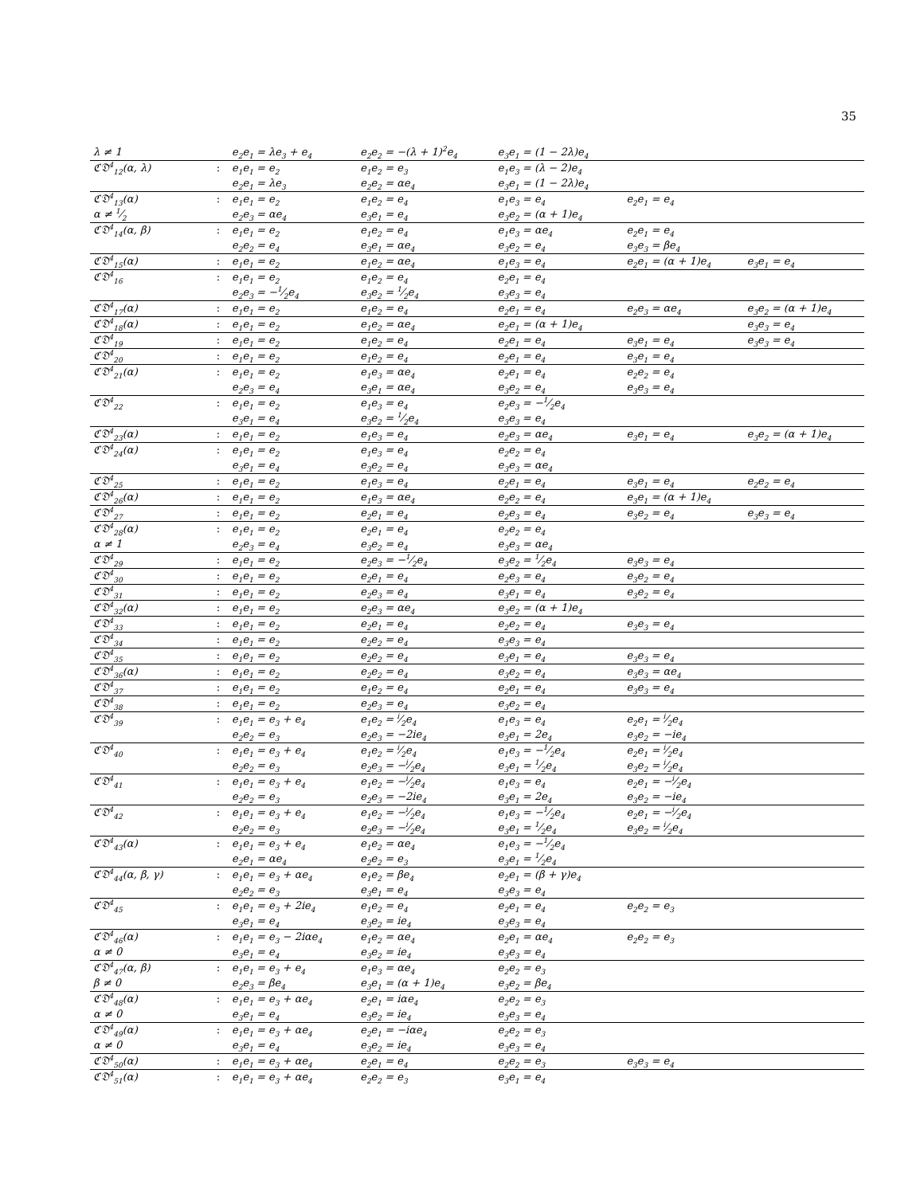35
| λ ≠ 1 | | e<sub>2</sub>e<sub>1</sub> = λe<sub>3</sub> + e<sub>4</sub> | e<sub>2</sub>e<sub>2</sub> = −(λ + 1)<sup>2</sup>e<sub>4</sub> | e<sub>3</sub>e<sub>1</sub> = (1 − 2λ)e<sub>4</sub> | | |
| ℭ𝔇<sup>4</sup><sub>12</sub>(α, λ) | : | e<sub>1</sub>e<sub>1</sub> = e<sub>2</sub> | e<sub>1</sub>e<sub>2</sub> = e<sub>3</sub> | e<sub>1</sub>e<sub>3</sub> = (λ − 2)e<sub>4</sub> | | |
| | | e<sub>2</sub>e<sub>1</sub> = λe<sub>3</sub> | e<sub>2</sub>e<sub>2</sub> = αe<sub>4</sub> | e<sub>3</sub>e<sub>1</sub> = (1 − 2λ)e<sub>4</sub> | | |
| ℭ𝔇<sup>4</sup><sub>13</sub>(α) | : | e<sub>1</sub>e<sub>1</sub> = e<sub>2</sub> | e<sub>1</sub>e<sub>2</sub> = e<sub>4</sub> | e<sub>1</sub>e<sub>3</sub> = e<sub>4</sub> | e<sub>2</sub>e<sub>1</sub> = e<sub>4</sub> | |
| α ≠ 1⁄2 | | e<sub>2</sub>e<sub>3</sub> = αe<sub>4</sub> | e<sub>3</sub>e<sub>1</sub> = e<sub>4</sub> | e<sub>3</sub>e<sub>2</sub> = (α + 1)e<sub>4</sub> | | |
| ℭ𝔇<sup>4</sup><sub>14</sub>(α, β) | : | e<sub>1</sub>e<sub>1</sub> = e<sub>2</sub> | e<sub>1</sub>e<sub>2</sub> = e<sub>4</sub> | e<sub>1</sub>e<sub>3</sub> = αe<sub>4</sub> | e<sub>2</sub>e<sub>1</sub> = e<sub>4</sub> | |
| | | e<sub>2</sub>e<sub>2</sub> = e<sub>4</sub> | e<sub>3</sub>e<sub>1</sub> = αe<sub>4</sub> | e<sub>3</sub>e<sub>2</sub> = e<sub>4</sub> | e<sub>3</sub>e<sub>3</sub> = βe<sub>4</sub> | |
| ℭ𝔇<sup>4</sup><sub>15</sub>(α) | : | e<sub>1</sub>e<sub>1</sub> = e<sub>2</sub> | e<sub>1</sub>e<sub>2</sub> = αe<sub>4</sub> | e<sub>1</sub>e<sub>3</sub> = e<sub>4</sub> | e<sub>2</sub>e<sub>1</sub> = (α + 1)e<sub>4</sub> | e<sub>3</sub>e<sub>1</sub> = e<sub>4</sub> |
| ℭ𝔇<sup>4</sup><sub>16</sub> | : | e<sub>1</sub>e<sub>1</sub> = e<sub>2</sub> | e<sub>1</sub>e<sub>2</sub> = e<sub>4</sub> | e<sub>2</sub>e<sub>1</sub> = e<sub>4</sub> | | |
| | | e<sub>2</sub>e<sub>3</sub> = −1⁄2e<sub>4</sub> | e<sub>3</sub>e<sub>2</sub> = 1⁄2e<sub>4</sub> | e<sub>3</sub>e<sub>3</sub> = e<sub>4</sub> | | |
| ℭ𝔇<sup>4</sup><sub>17</sub>(α) | : | e<sub>1</sub>e<sub>1</sub> = e<sub>2</sub> | e<sub>1</sub>e<sub>2</sub> = e<sub>4</sub> | e<sub>2</sub>e<sub>1</sub> = e<sub>4</sub> | e<sub>2</sub>e<sub>3</sub> = αe<sub>4</sub> | e<sub>3</sub>e<sub>2</sub> = (α + 1)e<sub>4</sub> |
| ℭ𝔇<sup>4</sup><sub>18</sub>(α) | : | e<sub>1</sub>e<sub>1</sub> = e<sub>2</sub> | e<sub>1</sub>e<sub>2</sub> = αe<sub>4</sub> | e<sub>2</sub>e<sub>1</sub> = (α + 1)e<sub>4</sub> | | e<sub>3</sub>e<sub>3</sub> = e<sub>4</sub> |
| ℭ𝔇<sup>4</sup><sub>19</sub> | : | e<sub>1</sub>e<sub>1</sub> = e<sub>2</sub> | e<sub>1</sub>e<sub>2</sub> = e<sub>4</sub> | e<sub>2</sub>e<sub>1</sub> = e<sub>4</sub> | e<sub>3</sub>e<sub>1</sub> = e<sub>4</sub> | e<sub>3</sub>e<sub>3</sub> = e<sub>4</sub> |
| ℭ𝔇<sup>4</sup><sub>20</sub> | : | e<sub>1</sub>e<sub>1</sub> = e<sub>2</sub> | e<sub>1</sub>e<sub>2</sub> = e<sub>4</sub> | e<sub>2</sub>e<sub>1</sub> = e<sub>4</sub> | e<sub>3</sub>e<sub>1</sub> = e<sub>4</sub> | |
| ℭ𝔇<sup>4</sup><sub>21</sub>(α) | : | e<sub>1</sub>e<sub>1</sub> = e<sub>2</sub> | e<sub>1</sub>e<sub>3</sub> = αe<sub>4</sub> | e<sub>2</sub>e<sub>1</sub> = e<sub>4</sub> | e<sub>2</sub>e<sub>2</sub> = e<sub>4</sub> | |
| | | e<sub>2</sub>e<sub>3</sub> = e<sub>4</sub> | e<sub>3</sub>e<sub>1</sub> = αe<sub>4</sub> | e<sub>3</sub>e<sub>2</sub> = e<sub>4</sub> | e<sub>3</sub>e<sub>3</sub> = e<sub>4</sub> | |
| ℭ𝔇<sup>4</sup><sub>22</sub> | : | e<sub>1</sub>e<sub>1</sub> = e<sub>2</sub> | e<sub>1</sub>e<sub>3</sub> = e<sub>4</sub> | e<sub>2</sub>e<sub>3</sub> = −1⁄2e<sub>4</sub> | | |
| | | e<sub>3</sub>e<sub>1</sub> = e<sub>4</sub> | e<sub>3</sub>e<sub>2</sub> = 1⁄2e<sub>4</sub> | e<sub>3</sub>e<sub>3</sub> = e<sub>4</sub> | | |
| ℭ𝔇<sup>4</sup><sub>23</sub>(α) | : | e<sub>1</sub>e<sub>1</sub> = e<sub>2</sub> | e<sub>1</sub>e<sub>3</sub> = e<sub>4</sub> | e<sub>2</sub>e<sub>3</sub> = αe<sub>4</sub> | e<sub>3</sub>e<sub>1</sub> = e<sub>4</sub> | e<sub>3</sub>e<sub>2</sub> = (α + 1)e<sub>4</sub> |
| ℭ𝔇<sup>4</sup><sub>24</sub>(α) | : | e<sub>1</sub>e<sub>1</sub> = e<sub>2</sub> | e<sub>1</sub>e<sub>3</sub> = e<sub>4</sub> | e<sub>2</sub>e<sub>2</sub> = e<sub>4</sub> | | |
| | | e<sub>3</sub>e<sub>1</sub> = e<sub>4</sub> | e<sub>3</sub>e<sub>2</sub> = e<sub>4</sub> | e<sub>3</sub>e<sub>3</sub> = αe<sub>4</sub> | | |
| ℭ𝔇<sup>4</sup><sub>25</sub> | : | e<sub>1</sub>e<sub>1</sub> = e<sub>2</sub> | e<sub>1</sub>e<sub>3</sub> = e<sub>4</sub> | e<sub>2</sub>e<sub>1</sub> = e<sub>4</sub> | e<sub>3</sub>e<sub>1</sub> = e<sub>4</sub> | e<sub>2</sub>e<sub>2</sub> = e<sub>4</sub> |
| ℭ𝔇<sup>4</sup><sub>26</sub>(α) | : | e<sub>1</sub>e<sub>1</sub> = e<sub>2</sub> | e<sub>1</sub>e<sub>3</sub> = αe<sub>4</sub> | e<sub>2</sub>e<sub>2</sub> = e<sub>4</sub> | e<sub>3</sub>e<sub>1</sub> = (α + 1)e<sub>4</sub> | |
| ℭ𝔇<sup>4</sup><sub>27</sub> | : | e<sub>1</sub>e<sub>1</sub> = e<sub>2</sub> | e<sub>2</sub>e<sub>1</sub> = e<sub>4</sub> | e<sub>2</sub>e<sub>3</sub> = e<sub>4</sub> | e<sub>3</sub>e<sub>2</sub> = e<sub>4</sub> | e<sub>3</sub>e<sub>3</sub> = e<sub>4</sub> |
| ℭ𝔇<sup>4</sup><sub>28</sub>(α) | : | e<sub>1</sub>e<sub>1</sub> = e<sub>2</sub> | e<sub>2</sub>e<sub>1</sub> = e<sub>4</sub> | e<sub>2</sub>e<sub>2</sub> = e<sub>4</sub> | | |
| α ≠ 1 | | e<sub>2</sub>e<sub>3</sub> = e<sub>4</sub> | e<sub>3</sub>e<sub>2</sub> = e<sub>4</sub> | e<sub>3</sub>e<sub>3</sub> = αe<sub>4</sub> | | |
| ℭ𝔇<sup>4</sup><sub>29</sub> | : | e<sub>1</sub>e<sub>1</sub> = e<sub>2</sub> | e<sub>2</sub>e<sub>3</sub> = −1⁄2e<sub>4</sub> | e<sub>3</sub>e<sub>2</sub> = 1⁄2e<sub>4</sub> | e<sub>3</sub>e<sub>3</sub> = e<sub>4</sub> | |
| ℭ𝔇<sup>4</sup><sub>30</sub> | : | e<sub>1</sub>e<sub>1</sub> = e<sub>2</sub> | e<sub>2</sub>e<sub>1</sub> = e<sub>4</sub> | e<sub>2</sub>e<sub>3</sub> = e<sub>4</sub> | e<sub>3</sub>e<sub>2</sub> = e<sub>4</sub> | |
| ℭ𝔇<sup>4</sup><sub>31</sub> | : | e<sub>1</sub>e<sub>1</sub> = e<sub>2</sub> | e<sub>2</sub>e<sub>3</sub> = e<sub>4</sub> | e<sub>3</sub>e<sub>1</sub> = e<sub>4</sub> | e<sub>3</sub>e<sub>2</sub> = e<sub>4</sub> | |
| ℭ𝔇<sup>4</sup><sub>32</sub>(α) | : | e<sub>1</sub>e<sub>1</sub> = e<sub>2</sub> | e<sub>2</sub>e<sub>3</sub> = αe<sub>4</sub> | e<sub>3</sub>e<sub>2</sub> = (α + 1)e<sub>4</sub> | | |
| ℭ𝔇<sup>4</sup><sub>33</sub> | : | e<sub>1</sub>e<sub>1</sub> = e<sub>2</sub> | e<sub>2</sub>e<sub>1</sub> = e<sub>4</sub> | e<sub>2</sub>e<sub>2</sub> = e<sub>4</sub> | e<sub>3</sub>e<sub>3</sub> = e<sub>4</sub> | |
| ℭ𝔇<sup>4</sup><sub>34</sub> | : | e<sub>1</sub>e<sub>1</sub> = e<sub>2</sub> | e<sub>2</sub>e<sub>2</sub> = e<sub>4</sub> | e<sub>3</sub>e<sub>3</sub> = e<sub>4</sub> | | |
| ℭ𝔇<sup>4</sup><sub>35</sub> | : | e<sub>1</sub>e<sub>1</sub> = e<sub>2</sub> | e<sub>2</sub>e<sub>2</sub> = e<sub>4</sub> | e<sub>3</sub>e<sub>1</sub> = e<sub>4</sub> | e<sub>3</sub>e<sub>3</sub> = e<sub>4</sub> | |
| ℭ𝔇<sup>4</sup><sub>36</sub>(α) | : | e<sub>1</sub>e<sub>1</sub> = e<sub>2</sub> | e<sub>2</sub>e<sub>2</sub> = e<sub>4</sub> | e<sub>3</sub>e<sub>2</sub> = e<sub>4</sub> | e<sub>3</sub>e<sub>3</sub> = αe<sub>4</sub> | |
| ℭ𝔇<sup>4</sup><sub>37</sub> | : | e<sub>1</sub>e<sub>1</sub> = e<sub>2</sub> | e<sub>1</sub>e<sub>2</sub> = e<sub>4</sub> | e<sub>2</sub>e<sub>1</sub> = e<sub>4</sub> | e<sub>3</sub>e<sub>3</sub> = e<sub>4</sub> | |
| ℭ𝔇<sup>4</sup><sub>38</sub> | : | e<sub>1</sub>e<sub>1</sub> = e<sub>2</sub> | e<sub>2</sub>e<sub>3</sub> = e<sub>4</sub> | e<sub>3</sub>e<sub>2</sub> = e<sub>4</sub> | | |
| ℭ𝔇<sup>4</sup><sub>39</sub> | : | e<sub>1</sub>e<sub>1</sub> = e<sub>3</sub> + e<sub>4</sub> | e<sub>1</sub>e<sub>2</sub> = i⁄2e<sub>4</sub> | e<sub>1</sub>e<sub>3</sub> = e<sub>4</sub> | e<sub>2</sub>e<sub>1</sub> = i⁄2e<sub>4</sub> | |
| | | e<sub>2</sub>e<sub>2</sub> = e<sub>3</sub> | e<sub>2</sub>e<sub>3</sub> = −2ie<sub>4</sub> | e<sub>3</sub>e<sub>1</sub> = 2e<sub>4</sub> | e<sub>3</sub>e<sub>2</sub> = −ie<sub>4</sub> | |
| ℭ𝔇<sup>4</sup><sub>40</sub> | : | e<sub>1</sub>e<sub>1</sub> = e<sub>3</sub> + e<sub>4</sub> | e<sub>1</sub>e<sub>2</sub> = i⁄2e<sub>4</sub> | e<sub>1</sub>e<sub>3</sub> = −1⁄2e<sub>4</sub> | e<sub>2</sub>e<sub>1</sub> = i⁄2e<sub>4</sub> | |
| | | e<sub>2</sub>e<sub>2</sub> = e<sub>3</sub> | e<sub>2</sub>e<sub>3</sub> = −i⁄2e<sub>4</sub> | e<sub>3</sub>e<sub>1</sub> = 1⁄2e<sub>4</sub> | e<sub>3</sub>e<sub>2</sub> = i⁄2e<sub>4</sub> | |
| ℭ𝔇<sup>4</sup><sub>41</sub> | : | e<sub>1</sub>e<sub>1</sub> = e<sub>3</sub> + e<sub>4</sub> | e<sub>1</sub>e<sub>2</sub> = −i⁄2e<sub>4</sub> | e<sub>1</sub>e<sub>3</sub> = e<sub>4</sub> | e<sub>2</sub>e<sub>1</sub> = −i⁄2e<sub>4</sub> | |
| | | e<sub>2</sub>e<sub>2</sub> = e<sub>3</sub> | e<sub>2</sub>e<sub>3</sub> = −2ie<sub>4</sub> | e<sub>3</sub>e<sub>1</sub> = 2e<sub>4</sub> | e<sub>3</sub>e<sub>2</sub> = −ie<sub>4</sub> | |
| ℭ𝔇<sup>4</sup><sub>42</sub> | : | e<sub>1</sub>e<sub>1</sub> = e<sub>3</sub> + e<sub>4</sub> | e<sub>1</sub>e<sub>2</sub> = −i⁄2e<sub>4</sub> | e<sub>1</sub>e<sub>3</sub> = −1⁄2e<sub>4</sub> | e<sub>2</sub>e<sub>1</sub> = −i⁄2e<sub>4</sub> | |
| | | e<sub>2</sub>e<sub>2</sub> = e<sub>3</sub> | e<sub>2</sub>e<sub>3</sub> = −i⁄2e<sub>4</sub> | e<sub>3</sub>e<sub>1</sub> = 1⁄2e<sub>4</sub> | e<sub>3</sub>e<sub>2</sub> = i⁄2e<sub>4</sub> | |
| ℭ𝔇<sup>4</sup><sub>43</sub>(α) | : | e<sub>1</sub>e<sub>1</sub> = e<sub>3</sub> + e<sub>4</sub> | e<sub>1</sub>e<sub>2</sub> = αe<sub>4</sub> | e<sub>1</sub>e<sub>3</sub> = −1⁄2e<sub>4</sub> | | |
| | | e<sub>2</sub>e<sub>1</sub> = αe<sub>4</sub> | e<sub>2</sub>e<sub>2</sub> = e<sub>3</sub> | e<sub>3</sub>e<sub>1</sub> = 1⁄2e<sub>4</sub> | | |
| ℭ𝔇<sup>4</sup><sub>44</sub>(α, β, γ) | : | e<sub>1</sub>e<sub>1</sub> = e<sub>3</sub> + αe<sub>4</sub> | e<sub>1</sub>e<sub>2</sub> = βe<sub>4</sub> | e<sub>2</sub>e<sub>1</sub> = (β + γ)e<sub>4</sub> | | |
| | | e<sub>2</sub>e<sub>2</sub> = e<sub>3</sub> | e<sub>3</sub>e<sub>1</sub> = e<sub>4</sub> | e<sub>3</sub>e<sub>3</sub> = e<sub>4</sub> | | |
| ℭ𝔇<sup>4</sup><sub>45</sub> | : | e<sub>1</sub>e<sub>1</sub> = e<sub>3</sub> + 2ie<sub>4</sub> | e<sub>1</sub>e<sub>2</sub> = e<sub>4</sub> | e<sub>2</sub>e<sub>1</sub> = e<sub>4</sub> | e<sub>2</sub>e<sub>2</sub> = e<sub>3</sub> | |
| | | e<sub>3</sub>e<sub>1</sub> = e<sub>4</sub> | e<sub>3</sub>e<sub>2</sub> = ie<sub>4</sub> | e<sub>3</sub>e<sub>3</sub> = e<sub>4</sub> | | |
| ℭ𝔇<sup>4</sup><sub>46</sub>(α) | : | e<sub>1</sub>e<sub>1</sub> = e<sub>3</sub> − 2iαe<sub>4</sub> | e<sub>1</sub>e<sub>2</sub> = αe<sub>4</sub> | e<sub>2</sub>e<sub>1</sub> = αe<sub>4</sub> | e<sub>2</sub>e<sub>2</sub> = e<sub>3</sub> | |
| α ≠ 0 | | e<sub>3</sub>e<sub>1</sub> = e<sub>4</sub> | e<sub>3</sub>e<sub>2</sub> = ie<sub>4</sub> | e<sub>3</sub>e<sub>3</sub> = e<sub>4</sub> | | |
| ℭ𝔇<sup>4</sup><sub>47</sub>(α, β) | : | e<sub>1</sub>e<sub>1</sub> = e<sub>3</sub> + e<sub>4</sub> | e<sub>1</sub>e<sub>3</sub> = αe<sub>4</sub> | e<sub>2</sub>e<sub>2</sub> = e<sub>3</sub> | | |
| β ≠ 0 | | e<sub>2</sub>e<sub>3</sub> = βe<sub>4</sub> | e<sub>3</sub>e<sub>1</sub> = (α + 1)e<sub>4</sub> | e<sub>3</sub>e<sub>2</sub> = βe<sub>4</sub> | | |
| ℭ𝔇<sup>4</sup><sub>48</sub>(α) | : | e<sub>1</sub>e<sub>1</sub> = e<sub>3</sub> + αe<sub>4</sub> | e<sub>2</sub>e<sub>1</sub> = iαe<sub>4</sub> | e<sub>2</sub>e<sub>2</sub> = e<sub>3</sub> | | |
| α ≠ 0 | | e<sub>3</sub>e<sub>1</sub> = e<sub>4</sub> | e<sub>3</sub>e<sub>2</sub> = ie<sub>4</sub> | e<sub>3</sub>e<sub>3</sub> = e<sub>4</sub> | | |
| ℭ𝔇<sup>4</sup><sub>49</sub>(α) | : | e<sub>1</sub>e<sub>1</sub> = e<sub>3</sub> + αe<sub>4</sub> | e<sub>2</sub>e<sub>1</sub> = −iαe<sub>4</sub> | e<sub>2</sub>e<sub>2</sub> = e<sub>3</sub> | | |
| α ≠ 0 | | e<sub>3</sub>e<sub>1</sub> = e<sub>4</sub> | e<sub>3</sub>e<sub>2</sub> = ie<sub>4</sub> | e<sub>3</sub>e<sub>3</sub> = e<sub>4</sub> | | |
| ℭ𝔇<sup>4</sup><sub>50</sub>(α) | : | e<sub>1</sub>e<sub>1</sub> = e<sub>3</sub> + αe<sub>4</sub> | e<sub>2</sub>e<sub>1</sub> = e<sub>4</sub> | e<sub>2</sub>e<sub>2</sub> = e<sub>3</sub> | e<sub>3</sub>e<sub>3</sub> = e<sub>4</sub> | |
| ℭ𝔇<sup>4</sup><sub>51</sub>(α) | : | e<sub>1</sub>e<sub>1</sub> = e<sub>3</sub> + αe<sub>4</sub> | e<sub>2</sub>e<sub>2</sub> = e<sub>3</sub> | e<sub>3</sub>e<sub>1</sub> = e<sub>4</sub> | | |